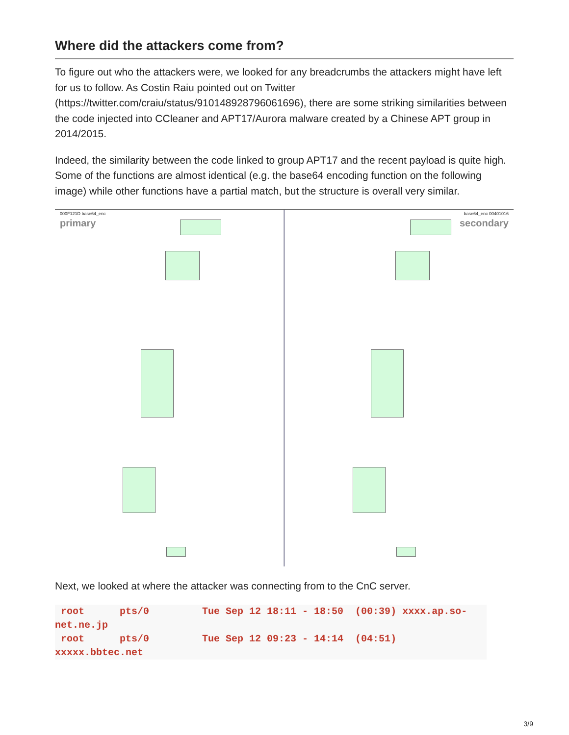Where did the attackers come from?
To figure out who the attackers were, we looked for any breadcrumbs the attackers might have left for us to follow. As Costin Raiu pointed out on Twitter (https://twitter.com/craiu/status/910148928796061696), there are some striking similarities between the code injected into CCleaner and APT17/Aurora malware created by a Chinese APT group in 2014/2015.
Indeed, the similarity between the code linked to group APT17 and the recent payload is quite high. Some of the functions are almost identical (e.g. the base64 encoding function on the following image) while other functions have a partial match, but the structure is overall very similar.
000F121D base64_enc
primary
base64_enc 00401016
secondary
Next, we looked at where the attacker was connecting from to the CnC server.
 root      pts/0         Tue Sep 12 18:11 - 18:50  (00:39) xxxx.ap.so-net.ne.jp
 root      pts/0         Tue Sep 12 09:23 - 14:14  (04:51) xxxxx.bbtec.net
3/9